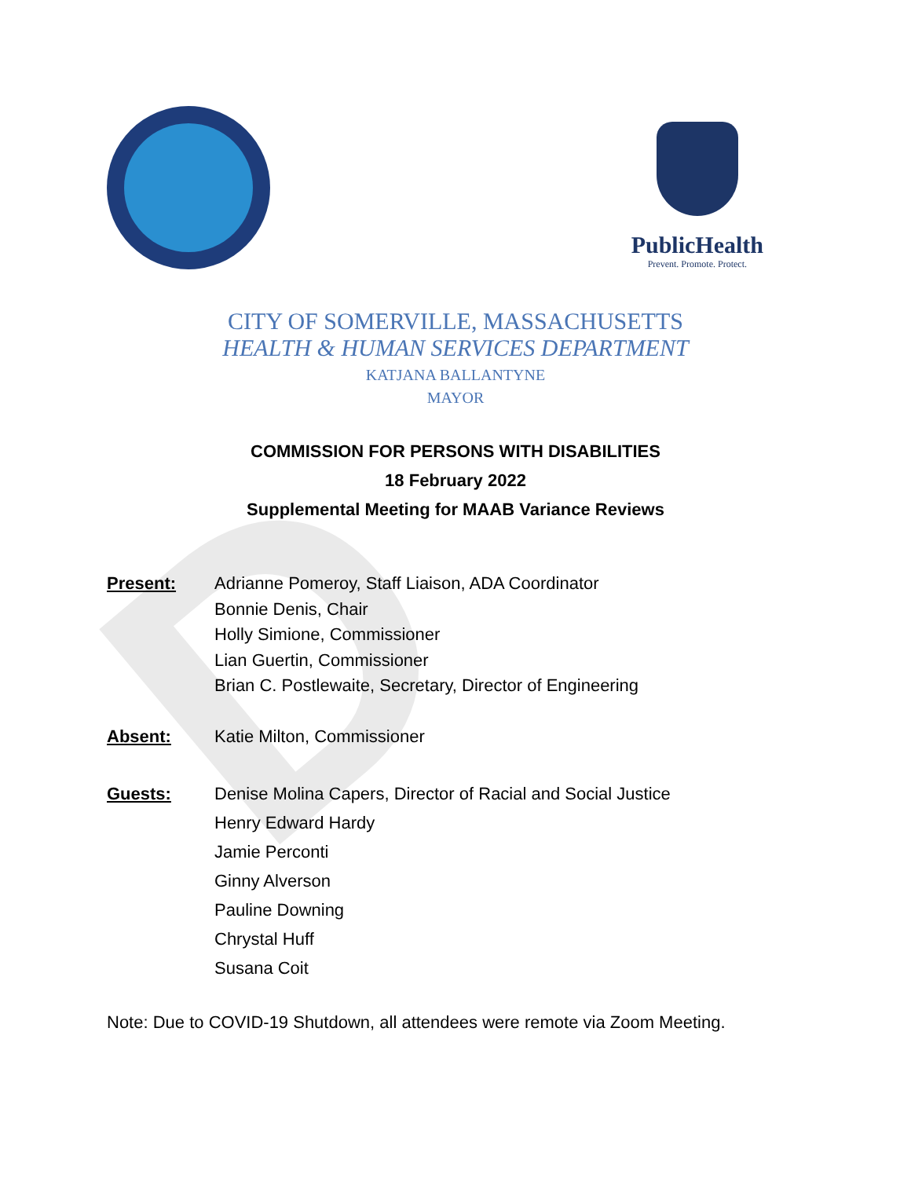D
PublicHealth
Prevent. Promote. Protect.
CITY OF SOMERVILLE, MASSACHUSETTS
HEALTH & HUMAN SERVICES DEPARTMENT
KATJANA BALLANTYNE
MAYOR
COMMISSION FOR PERSONS WITH DISABILITIES
18 February 2022
Supplemental Meeting for MAAB Variance Reviews
Present: Adrianne Pomeroy, Staff Liaison, ADA Coordinator
Bonnie Denis, Chair
Holly Simione, Commissioner
Lian Guertin, Commissioner
Brian C. Postlewaite, Secretary, Director of Engineering
Absent: Katie Milton, Commissioner
Guests: Denise Molina Capers, Director of Racial and Social Justice
Henry Edward Hardy
Jamie Perconti
Ginny Alverson
Pauline Downing
Chrystal Huff
Susana Coit
Note: Due to COVID-19 Shutdown, all attendees were remote via Zoom Meeting.